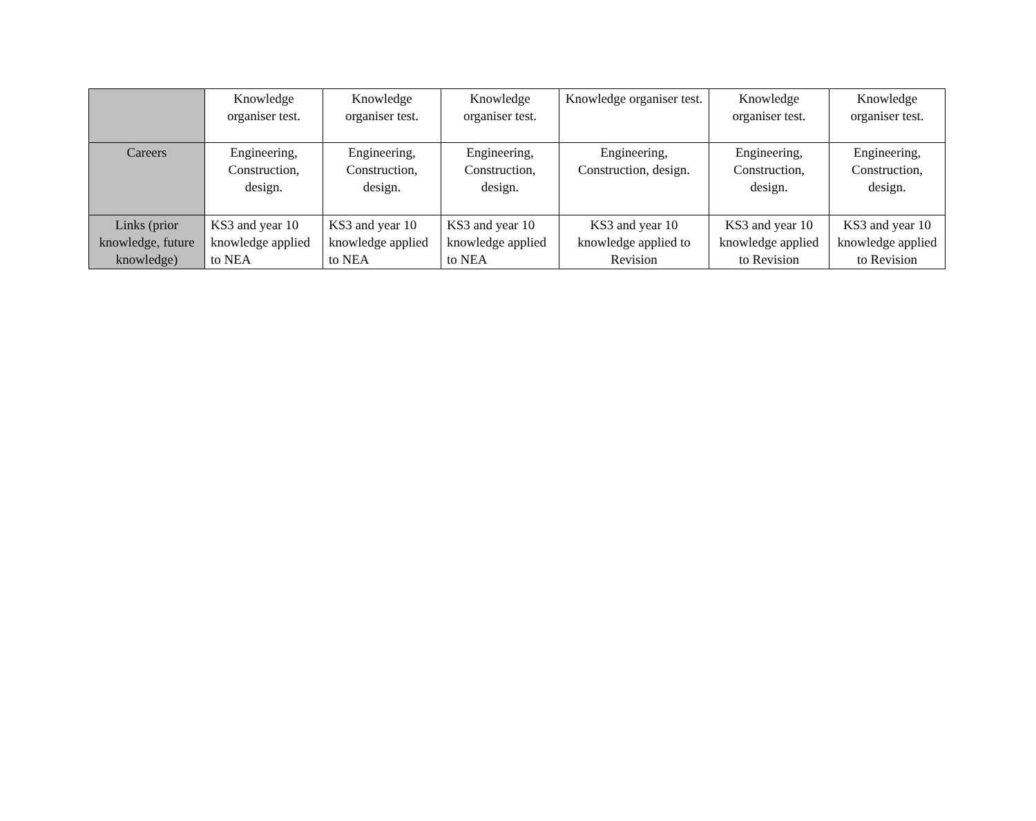| | Knowledge organiser test. | Knowledge organiser test. | Knowledge organiser test. | Knowledge organiser test. | Knowledge organiser test. | Knowledge organiser test. |
| Careers | Engineering, Construction, design. | Engineering, Construction, design. | Engineering, Construction, design. | Engineering, Construction, design. | Engineering, Construction, design. | Engineering, Construction, design. |
| Links (prior knowledge, future knowledge) | KS3 and year 10 knowledge applied to NEA | KS3 and year 10 knowledge applied to NEA | KS3 and year 10 knowledge applied to NEA | KS3 and year 10 knowledge applied to Revision | KS3 and year 10 knowledge applied to Revision | KS3 and year 10 knowledge applied to Revision |